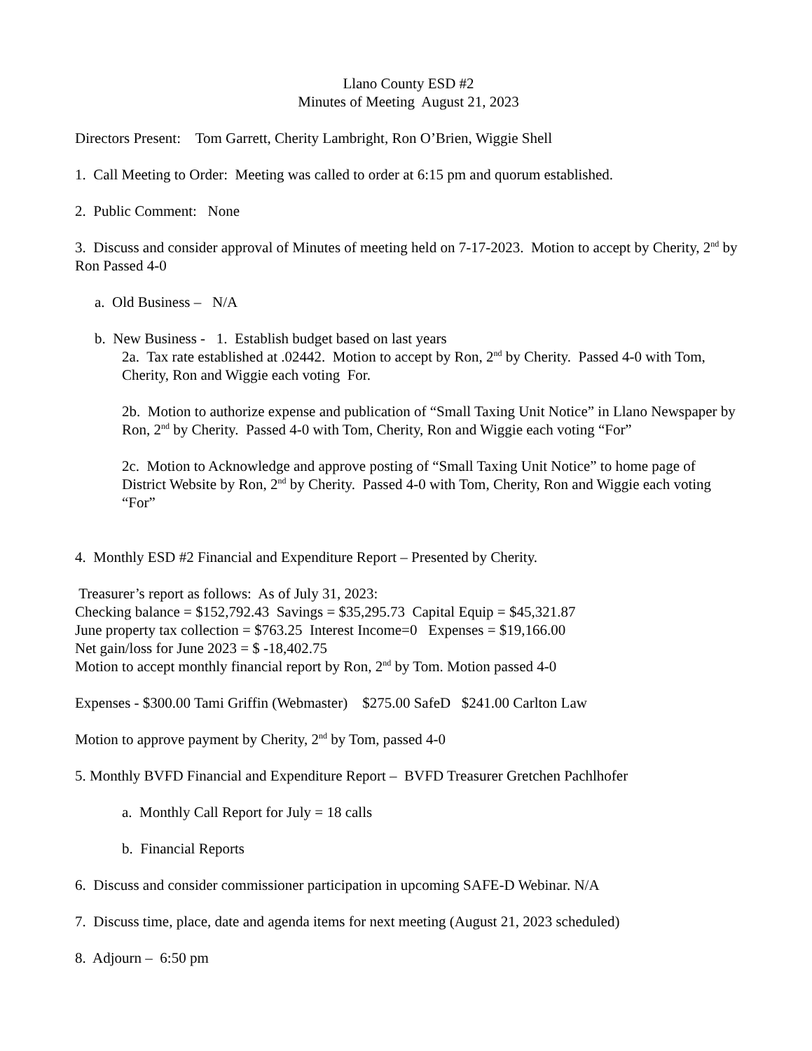Llano County ESD #2
Minutes of Meeting August 21, 2023
Directors Present: Tom Garrett, Cherity Lambright, Ron O’Brien, Wiggie Shell
1. Call Meeting to Order: Meeting was called to order at 6:15 pm and quorum established.
2. Public Comment: None
3. Discuss and consider approval of Minutes of meeting held on 7-17-2023. Motion to accept by Cherity, 2<sup>nd</sup> by Ron Passed 4-0
a. Old Business – N/A
b. New Business - 1. Establish budget based on last years
2a. Tax rate established at .02442. Motion to accept by Ron, 2<sup>nd</sup> by Cherity. Passed 4-0 with Tom, Cherity, Ron and Wiggie each voting For.
2b. Motion to authorize expense and publication of “Small Taxing Unit Notice” in Llano Newspaper by Ron, 2<sup>nd</sup> by Cherity. Passed 4-0 with Tom, Cherity, Ron and Wiggie each voting “For”
2c. Motion to Acknowledge and approve posting of “Small Taxing Unit Notice” to home page of District Website by Ron, 2<sup>nd</sup> by Cherity. Passed 4-0 with Tom, Cherity, Ron and Wiggie each voting “For”
4. Monthly ESD #2 Financial and Expenditure Report – Presented by Cherity.
Treasurer’s report as follows: As of July 31, 2023:
Checking balance = $152,792.43 Savings = $35,295.73 Capital Equip = $45,321.87
June property tax collection = $763.25 Interest Income=0 Expenses = $19,166.00
Net gain/loss for June 2023 = $ -18,402.75
Motion to accept monthly financial report by Ron, 2<sup>nd</sup> by Tom. Motion passed 4-0
Expenses - $300.00 Tami Griffin (Webmaster) $275.00 SafeD $241.00 Carlton Law
Motion to approve payment by Cherity, 2<sup>nd</sup> by Tom, passed 4-0
5. Monthly BVFD Financial and Expenditure Report – BVFD Treasurer Gretchen Pachlhofer
a. Monthly Call Report for July = 18 calls
b. Financial Reports
6. Discuss and consider commissioner participation in upcoming SAFE-D Webinar. N/A
7. Discuss time, place, date and agenda items for next meeting (August 21, 2023 scheduled)
8. Adjourn – 6:50 pm